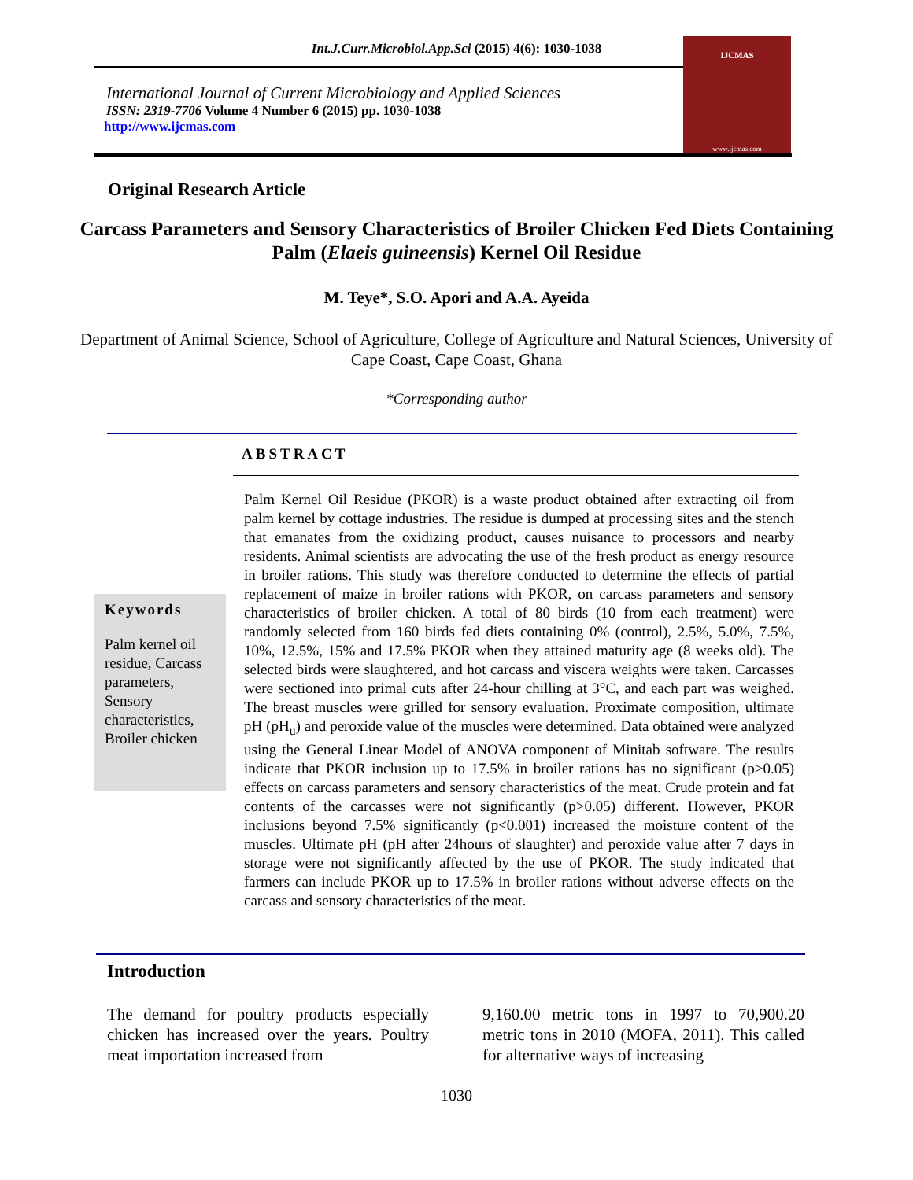Int.J.Curr.Microbiol.App.Sci (2015) 4(6): 1030-1038
International Journal of Current Microbiology and Applied Sciences
ISSN: 2319-7706 Volume 4 Number 6 (2015) pp. 1030-1038
http://www.ijcmas.com
IJCMAS
www.ijcmas.com
Original Research Article
Carcass Parameters and Sensory Characteristics of Broiler Chicken Fed Diets Containing Palm (Elaeis guineensis) Kernel Oil Residue
M. Teye*, S.O. Apori and A.A. Ayeida
Department of Animal Science, School of Agriculture, College of Agriculture and Natural Sciences, University of Cape Coast, Cape Coast, Ghana
*Corresponding author
ABSTRACT
Keywords
Palm kernel oil residue, Carcass parameters, Sensory characteristics, Broiler chicken
Palm Kernel Oil Residue (PKOR) is a waste product obtained after extracting oil from palm kernel by cottage industries. The residue is dumped at processing sites and the stench that emanates from the oxidizing product, causes nuisance to processors and nearby residents. Animal scientists are advocating the use of the fresh product as energy resource in broiler rations. This study was therefore conducted to determine the effects of partial replacement of maize in broiler rations with PKOR, on carcass parameters and sensory characteristics of broiler chicken. A total of 80 birds (10 from each treatment) were randomly selected from 160 birds fed diets containing 0% (control), 2.5%, 5.0%, 7.5%, 10%, 12.5%, 15% and 17.5% PKOR when they attained maturity age (8 weeks old). The selected birds were slaughtered, and hot carcass and viscera weights were taken. Carcasses were sectioned into primal cuts after 24-hour chilling at 3°C, and each part was weighed. The breast muscles were grilled for sensory evaluation. Proximate composition, ultimate pH (pH<sub>u</sub>) and peroxide value of the muscles were determined. Data obtained were analyzed using the General Linear Model of ANOVA component of Minitab software. The results indicate that PKOR inclusion up to 17.5% in broiler rations has no significant (p>0.05) effects on carcass parameters and sensory characteristics of the meat. Crude protein and fat contents of the carcasses were not significantly (p>0.05) different. However, PKOR inclusions beyond 7.5% significantly (p<0.001) increased the moisture content of the muscles. Ultimate pH (pH after 24hours of slaughter) and peroxide value after 7 days in storage were not significantly affected by the use of PKOR. The study indicated that farmers can include PKOR up to 17.5% in broiler rations without adverse effects on the carcass and sensory characteristics of the meat.
Introduction
The demand for poultry products especially chicken has increased over the years. Poultry meat importation increased from
9,160.00 metric tons in 1997 to 70,900.20 metric tons in 2010 (MOFA, 2011). This called for alternative ways of increasing
1030